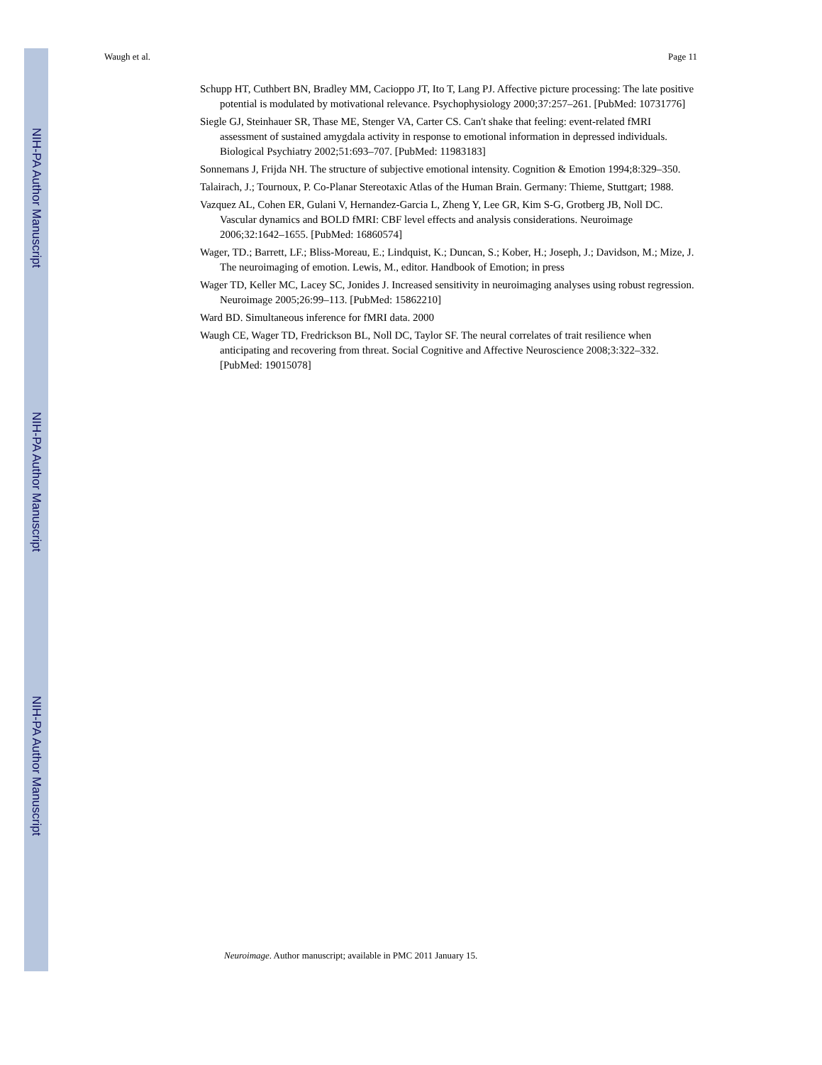NIH-PA Author Manuscript
NIH-PA Author Manuscript
NIH-PA Author Manuscript
Waugh et al. Page 11
Schupp HT, Cuthbert BN, Bradley MM, Cacioppo JT, Ito T, Lang PJ. Affective picture processing: The late positive potential is modulated by motivational relevance. Psychophysiology 2000;37:257–261. [PubMed: 10731776]
Siegle GJ, Steinhauer SR, Thase ME, Stenger VA, Carter CS. Can't shake that feeling: event-related fMRI assessment of sustained amygdala activity in response to emotional information in depressed individuals. Biological Psychiatry 2002;51:693–707. [PubMed: 11983183]
Sonnemans J, Frijda NH. The structure of subjective emotional intensity. Cognition & Emotion 1994;8:329–350.
Talairach, J.; Tournoux, P. Co-Planar Stereotaxic Atlas of the Human Brain. Germany: Thieme, Stuttgart; 1988.
Vazquez AL, Cohen ER, Gulani V, Hernandez-Garcia L, Zheng Y, Lee GR, Kim S-G, Grotberg JB, Noll DC. Vascular dynamics and BOLD fMRI: CBF level effects and analysis considerations. Neuroimage 2006;32:1642–1655. [PubMed: 16860574]
Wager, TD.; Barrett, LF.; Bliss-Moreau, E.; Lindquist, K.; Duncan, S.; Kober, H.; Joseph, J.; Davidson, M.; Mize, J. The neuroimaging of emotion. Lewis, M., editor. Handbook of Emotion; in press
Wager TD, Keller MC, Lacey SC, Jonides J. Increased sensitivity in neuroimaging analyses using robust regression. Neuroimage 2005;26:99–113. [PubMed: 15862210]
Ward BD. Simultaneous inference for fMRI data. 2000
Waugh CE, Wager TD, Fredrickson BL, Noll DC, Taylor SF. The neural correlates of trait resilience when anticipating and recovering from threat. Social Cognitive and Affective Neuroscience 2008;3:322–332. [PubMed: 19015078]
Neuroimage. Author manuscript; available in PMC 2011 January 15.